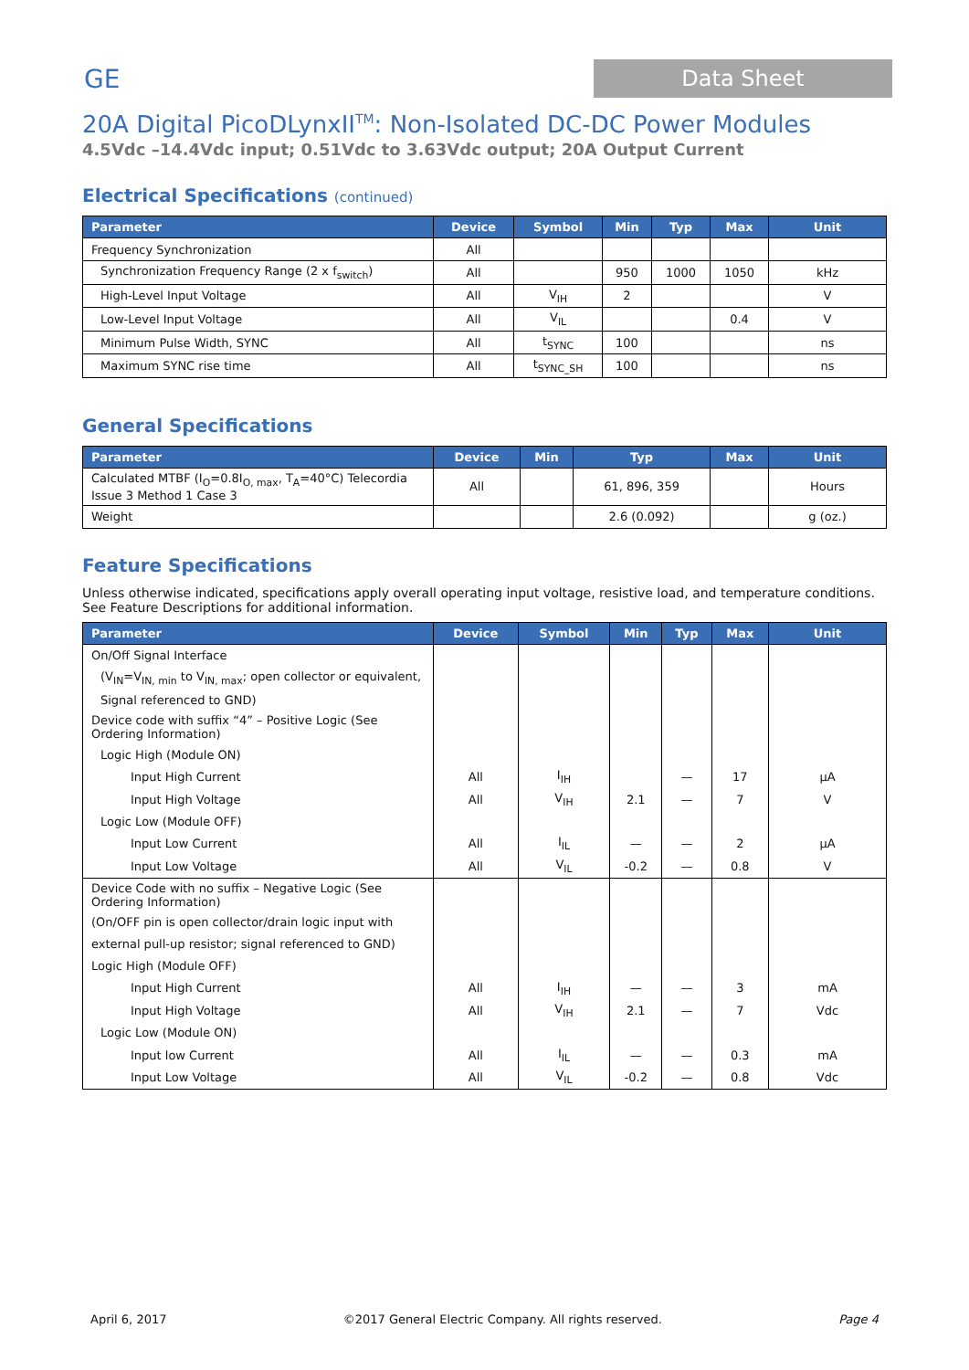GE
Data Sheet
20A Digital PicoDLynxII<sup>TM</sup>: Non-Isolated DC-DC Power Modules
4.5Vdc –14.4Vdc input; 0.51Vdc to 3.63Vdc output; 20A Output Current
Electrical Specifications (continued)
| Parameter | Device | Symbol | Min | Typ | Max | Unit |
| --- | --- | --- | --- | --- | --- | --- |
| Frequency Synchronization | All | | | | | |
| Synchronization Frequency Range (2 x f<sub>switch</sub>) | All | | 950 | 1000 | 1050 | kHz |
| High-Level Input Voltage | All | V<sub>IH</sub> | 2 | | | V |
| Low-Level Input Voltage | All | V<sub>IL</sub> | | | 0.4 | V |
| Minimum Pulse Width, SYNC | All | t<sub>SYNC</sub> | 100 | | | ns |
| Maximum SYNC rise time | All | t<sub>SYNC_SH</sub> | 100 | | | ns |
General Specifications
| Parameter | Device | Min | Typ | Max | Unit |
| --- | --- | --- | --- | --- | --- |
| Calculated MTBF (I<sub>O</sub>=0.8I<sub>O, max</sub>, T<sub>A</sub>=40°C) Telecordia Issue 3 Method 1 Case 3 | All | | 61, 896, 359 | | Hours |
| Weight | | | 2.6 (0.092) | | g (oz.) |
Feature Specifications
Unless otherwise indicated, specifications apply overall operating input voltage, resistive load, and temperature conditions. See Feature Descriptions for additional information.
| Parameter | Device | Symbol | Min | Typ | Max | Unit |
| --- | --- | --- | --- | --- | --- | --- |
| On/Off Signal Interface | | | | | | |
| (V<sub>IN</sub>=V<sub>IN, min</sub> to V<sub>IN, max</sub>; open collector or equivalent, | | | | | | |
| Signal referenced to GND) | | | | | | |
| Device code with suffix “4” – Positive Logic (See Ordering Information) | | | | | | |
| Logic High (Module ON) | | | | | | |
| Input High Current | All | I<sub>IH</sub> | | — | 17 | µA |
| Input High Voltage | All | V<sub>IH</sub> | 2.1 | — | 7 | V |
| Logic Low (Module OFF) | | | | | | |
| Input Low Current | All | I<sub>IL</sub> | — | — | 2 | µA |
| Input Low Voltage | All | V<sub>IL</sub> | -0.2 | — | 0.8 | V |
| Device Code with no suffix – Negative Logic (See Ordering Information) | | | | | | |
| (On/OFF pin is open collector/drain logic input with | | | | | | |
| external pull-up resistor; signal referenced to GND) | | | | | | |
| Logic High (Module OFF) | | | | | | |
| Input High Current | All | I<sub>IH</sub> | — | — | 3 | mA |
| Input High Voltage | All | V<sub>IH</sub> | 2.1 | — | 7 | Vdc |
| Logic Low (Module ON) | | | | | | |
| Input low Current | All | I<sub>IL</sub> | — | — | 0.3 | mA |
| Input Low Voltage | All | V<sub>IL</sub> | -0.2 | — | 0.8 | Vdc |
April 6, 2017 ©2017 General Electric Company. All rights reserved. Page 4